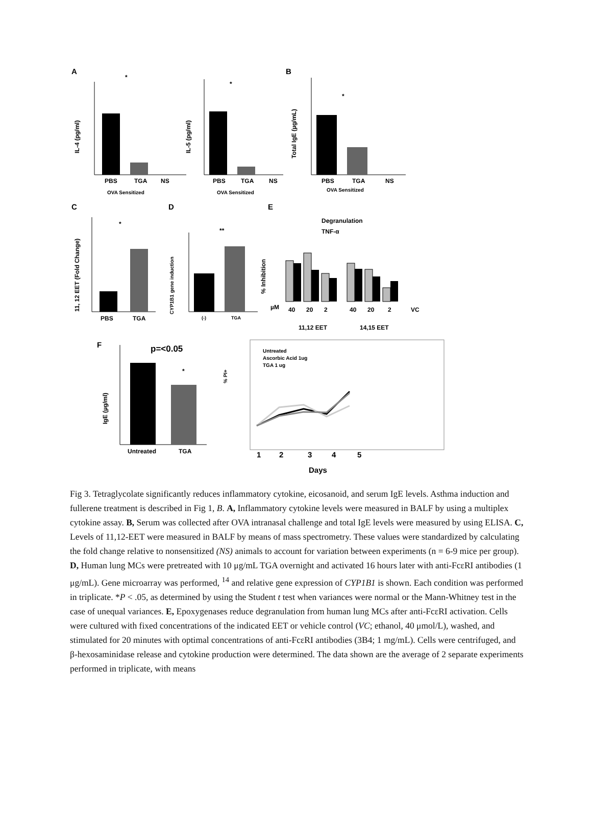A
IL-4 (pg/ml)
PBS
TGA
NS
OVA Sensitized
*
IL-5 (pg/ml)
PBS
TGA
NS
OVA Sensitized
*
B
Total IgE (µg/mL)
PBS
TGA
NS
OVA Sensitized
*
C
11, 12 EET (Fold Change)
PBS
TGA
*
D
CYP1B1 gene induction
(-)
TGA
**
E
Degranulation
TNF-α
% Inhibition
µM
40
20
2
40
20
2
VC
11,12 EET
14,15 EET
F
p=<0.05
IgE (µg/ml)
Untreated
TGA
*
% PI+
Untreated
Ascorbic Acid 1ug
TGA 1 ug
1
2
3
4
5
Days
Fig 3. Tetraglycolate significantly reduces inflammatory cytokine, eicosanoid, and serum IgE levels. Asthma induction and fullerene treatment is described in Fig 1, B. A, Inflammatory cytokine levels were measured in BALF by using a multiplex cytokine assay. B, Serum was collected after OVA intranasal challenge and total IgE levels were measured by using ELISA. C, Levels of 11,12-EET were measured in BALF by means of mass spectrometry. These values were standardized by calculating the fold change relative to nonsensitized (NS) animals to account for variation between experiments (n = 6-9 mice per group). D, Human lung MCs were pretreated with 10 μg/mL TGA overnight and activated 16 hours later with anti-FcεRI antibodies (1 μg/mL). Gene microarray was performed, <sup>14</sup> and relative gene expression of CYP1B1 is shown. Each condition was performed in triplicate. *P < .05, as determined by using the Student t test when variances were normal or the Mann-Whitney test in the case of unequal variances. E, Epoxygenases reduce degranulation from human lung MCs after anti-FcεRI activation. Cells were cultured with fixed concentrations of the indicated EET or vehicle control (VC; ethanol, 40 μmol/L), washed, and stimulated for 20 minutes with optimal concentrations of anti-FcεRI antibodies (3B4; 1 mg/mL). Cells were centrifuged, and β-hexosaminidase release and cytokine production were determined. The data shown are the average of 2 separate experiments performed in triplicate, with means